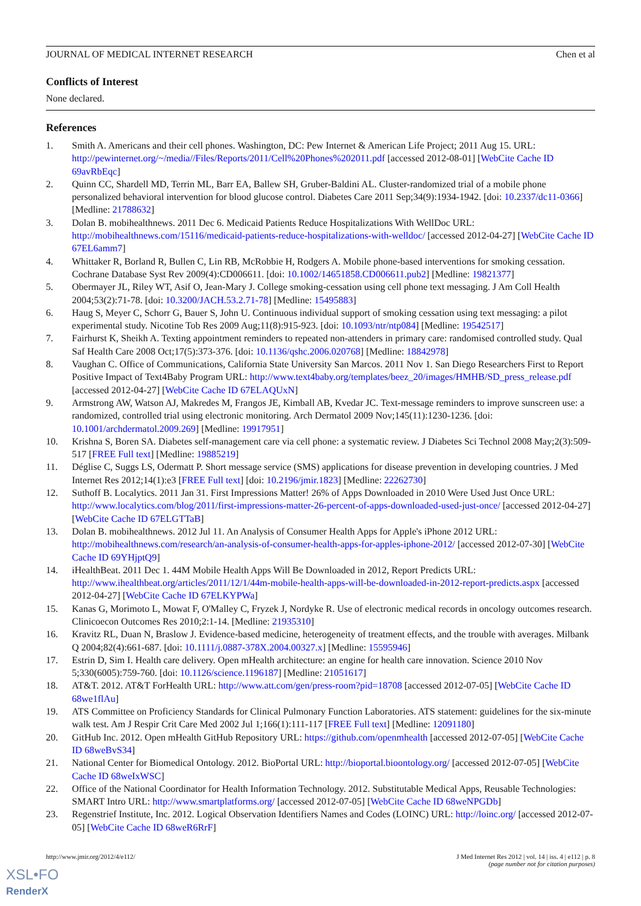JOURNAL OF MEDICAL INTERNET RESEARCH Chen et al
Conflicts of Interest
None declared.
References
1. Smith A. Americans and their cell phones. Washington, DC: Pew Internet & American Life Project; 2011 Aug 15. URL: http://pewinternet.org/~/media//Files/Reports/2011/Cell%20Phones%202011.pdf [accessed 2012-08-01] [WebCite Cache ID 69avRbEqc]
2. Quinn CC, Shardell MD, Terrin ML, Barr EA, Ballew SH, Gruber-Baldini AL. Cluster-randomized trial of a mobile phone personalized behavioral intervention for blood glucose control. Diabetes Care 2011 Sep;34(9):1934-1942. [doi: 10.2337/dc11-0366] [Medline: 21788632]
3. Dolan B. mobihealthnews. 2011 Dec 6. Medicaid Patients Reduce Hospitalizations With WellDoc URL: http://mobihealthnews.com/15116/medicaid-patients-reduce-hospitalizations-with-welldoc/ [accessed 2012-04-27] [WebCite Cache ID 67EL6amm7]
4. Whittaker R, Borland R, Bullen C, Lin RB, McRobbie H, Rodgers A. Mobile phone-based interventions for smoking cessation. Cochrane Database Syst Rev 2009(4):CD006611. [doi: 10.1002/14651858.CD006611.pub2] [Medline: 19821377]
5. Obermayer JL, Riley WT, Asif O, Jean-Mary J. College smoking-cessation using cell phone text messaging. J Am Coll Health 2004;53(2):71-78. [doi: 10.3200/JACH.53.2.71-78] [Medline: 15495883]
6. Haug S, Meyer C, Schorr G, Bauer S, John U. Continuous individual support of smoking cessation using text messaging: a pilot experimental study. Nicotine Tob Res 2009 Aug;11(8):915-923. [doi: 10.1093/ntr/ntp084] [Medline: 19542517]
7. Fairhurst K, Sheikh A. Texting appointment reminders to repeated non-attenders in primary care: randomised controlled study. Qual Saf Health Care 2008 Oct;17(5):373-376. [doi: 10.1136/qshc.2006.020768] [Medline: 18842978]
8. Vaughan C. Office of Communications, California State University San Marcos. 2011 Nov 1. San Diego Researchers First to Report Positive Impact of Text4Baby Program URL: http://www.text4baby.org/templates/beez_20/images/HMHB/SD_press_release.pdf [accessed 2012-04-27] [WebCite Cache ID 67ELAQUxN]
9. Armstrong AW, Watson AJ, Makredes M, Frangos JE, Kimball AB, Kvedar JC. Text-message reminders to improve sunscreen use: a randomized, controlled trial using electronic monitoring. Arch Dermatol 2009 Nov;145(11):1230-1236. [doi: 10.1001/archdermatol.2009.269] [Medline: 19917951]
10. Krishna S, Boren SA. Diabetes self-management care via cell phone: a systematic review. J Diabetes Sci Technol 2008 May;2(3):509-517 [FREE Full text] [Medline: 19885219]
11. Déglise C, Suggs LS, Odermatt P. Short message service (SMS) applications for disease prevention in developing countries. J Med Internet Res 2012;14(1):e3 [FREE Full text] [doi: 10.2196/jmir.1823] [Medline: 22262730]
12. Suthoff B. Localytics. 2011 Jan 31. First Impressions Matter! 26% of Apps Downloaded in 2010 Were Used Just Once URL: http://www.localytics.com/blog/2011/first-impressions-matter-26-percent-of-apps-downloaded-used-just-once/ [accessed 2012-04-27] [WebCite Cache ID 67ELGTTaB]
13. Dolan B. mobihealthnews. 2012 Jul 11. An Analysis of Consumer Health Apps for Apple's iPhone 2012 URL: http://mobihealthnews.com/research/an-analysis-of-consumer-health-apps-for-apples-iphone-2012/ [accessed 2012-07-30] [WebCite Cache ID 69YHjptQ9]
14. iHealthBeat. 2011 Dec 1. 44M Mobile Health Apps Will Be Downloaded in 2012, Report Predicts URL: http://www.ihealthbeat.org/articles/2011/12/1/44m-mobile-health-apps-will-be-downloaded-in-2012-report-predicts.aspx [accessed 2012-04-27] [WebCite Cache ID 67ELKYPWa]
15. Kanas G, Morimoto L, Mowat F, O'Malley C, Fryzek J, Nordyke R. Use of electronic medical records in oncology outcomes research. Clinicoecon Outcomes Res 2010;2:1-14. [Medline: 21935310]
16. Kravitz RL, Duan N, Braslow J. Evidence-based medicine, heterogeneity of treatment effects, and the trouble with averages. Milbank Q 2004;82(4):661-687. [doi: 10.1111/j.0887-378X.2004.00327.x] [Medline: 15595946]
17. Estrin D, Sim I. Health care delivery. Open mHealth architecture: an engine for health care innovation. Science 2010 Nov 5;330(6005):759-760. [doi: 10.1126/science.1196187] [Medline: 21051617]
18. AT&T. 2012. AT&T ForHealth URL: http://www.att.com/gen/press-room?pid=18708 [accessed 2012-07-05] [WebCite Cache ID 68we1flAu]
19. ATS Committee on Proficiency Standards for Clinical Pulmonary Function Laboratories. ATS statement: guidelines for the six-minute walk test. Am J Respir Crit Care Med 2002 Jul 1;166(1):111-117 [FREE Full text] [Medline: 12091180]
20. GitHub Inc. 2012. Open mHealth GitHub Repository URL: https://github.com/openmhealth [accessed 2012-07-05] [WebCite Cache ID 68weBvS34]
21. National Center for Biomedical Ontology. 2012. BioPortal URL: http://bioportal.bioontology.org/ [accessed 2012-07-05] [WebCite Cache ID 68weIxWSC]
22. Office of the National Coordinator for Health Information Technology. 2012. Substitutable Medical Apps, Reusable Technologies: SMART Intro URL: http://www.smartplatforms.org/ [accessed 2012-07-05] [WebCite Cache ID 68weNPGDb]
23. Regenstrief Institute, Inc. 2012. Logical Observation Identifiers Names and Codes (LOINC) URL: http://loinc.org/ [accessed 2012-07-05] [WebCite Cache ID 68weR6RrF]
http://www.jmir.org/2012/4/e112/ J Med Internet Res 2012 | vol. 14 | iss. 4 | e112 | p. 8
(page number not for citation purposes)
XSL•FO
RenderX